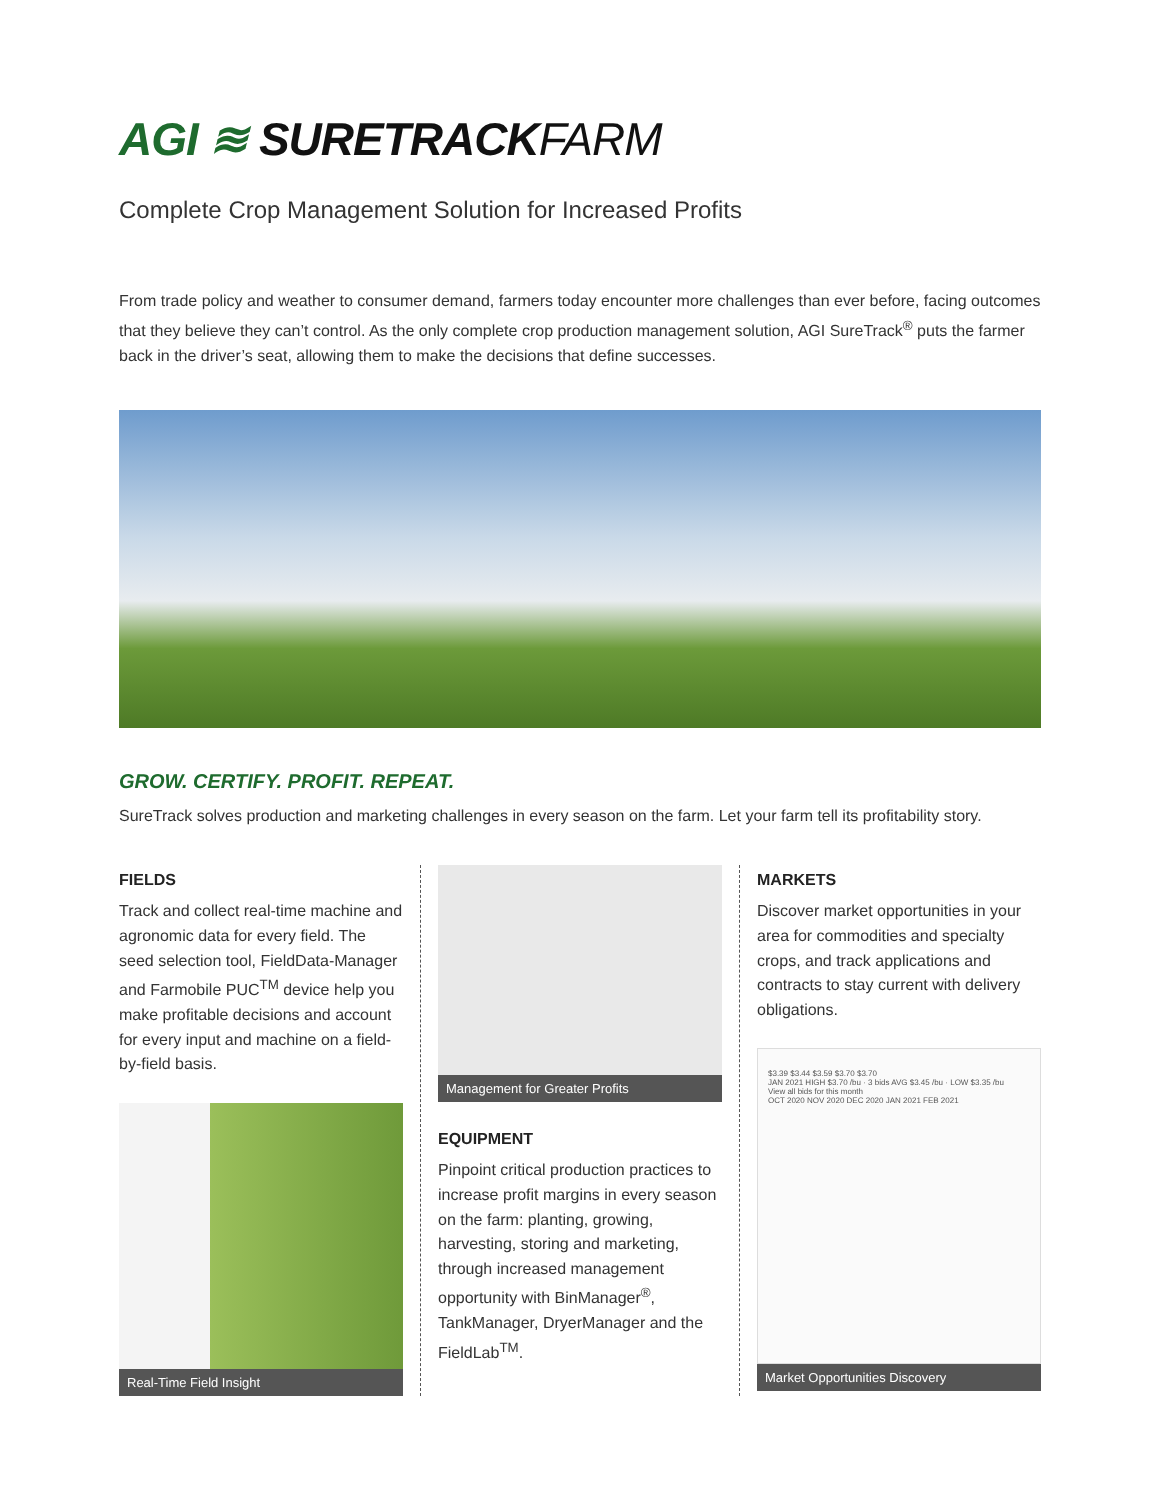AGI ≋ SURETRACKFARM
Complete Crop Management Solution for Increased Profits
From trade policy and weather to consumer demand, farmers today encounter more challenges than ever before, facing outcomes that they believe they can’t control. As the only complete crop production management solution, AGI SureTrack<sup>®</sup> puts the farmer back in the driver’s seat, allowing them to make the decisions that define successes.
GROW. CERTIFY. PROFIT. REPEAT.
SureTrack solves production and marketing challenges in every season on the farm. Let your farm tell its profitability story.
FIELDS
Track and collect real-time machine and agronomic data for every field. The seed selection tool, FieldData-Manager and Farmobile PUC<sup>TM</sup> device help you make profitable decisions and account for every input and machine on a field-by-field basis.
Real-Time Field Insight
Management for Greater Profits
EQUIPMENT
Pinpoint critical production practices to increase profit margins in every season on the farm: planting, growing, harvesting, storing and marketing, through increased management opportunity with BinManager<sup>®</sup>, TankManager, DryerManager and the FieldLab<sup>TM</sup>.
MARKETS
Discover market opportunities in your area for commodities and specialty crops, and track applications and contracts to stay current with delivery obligations.
$3.39 $3.44 $3.59 $3.70 $3.70
JAN 2021 HIGH $3.70 /bu · 3 bids AVG $3.45 /bu · LOW $3.35 /bu
View all bids for this month
OCT 2020 NOV 2020 DEC 2020 JAN 2021 FEB 2021
Market Opportunities Discovery